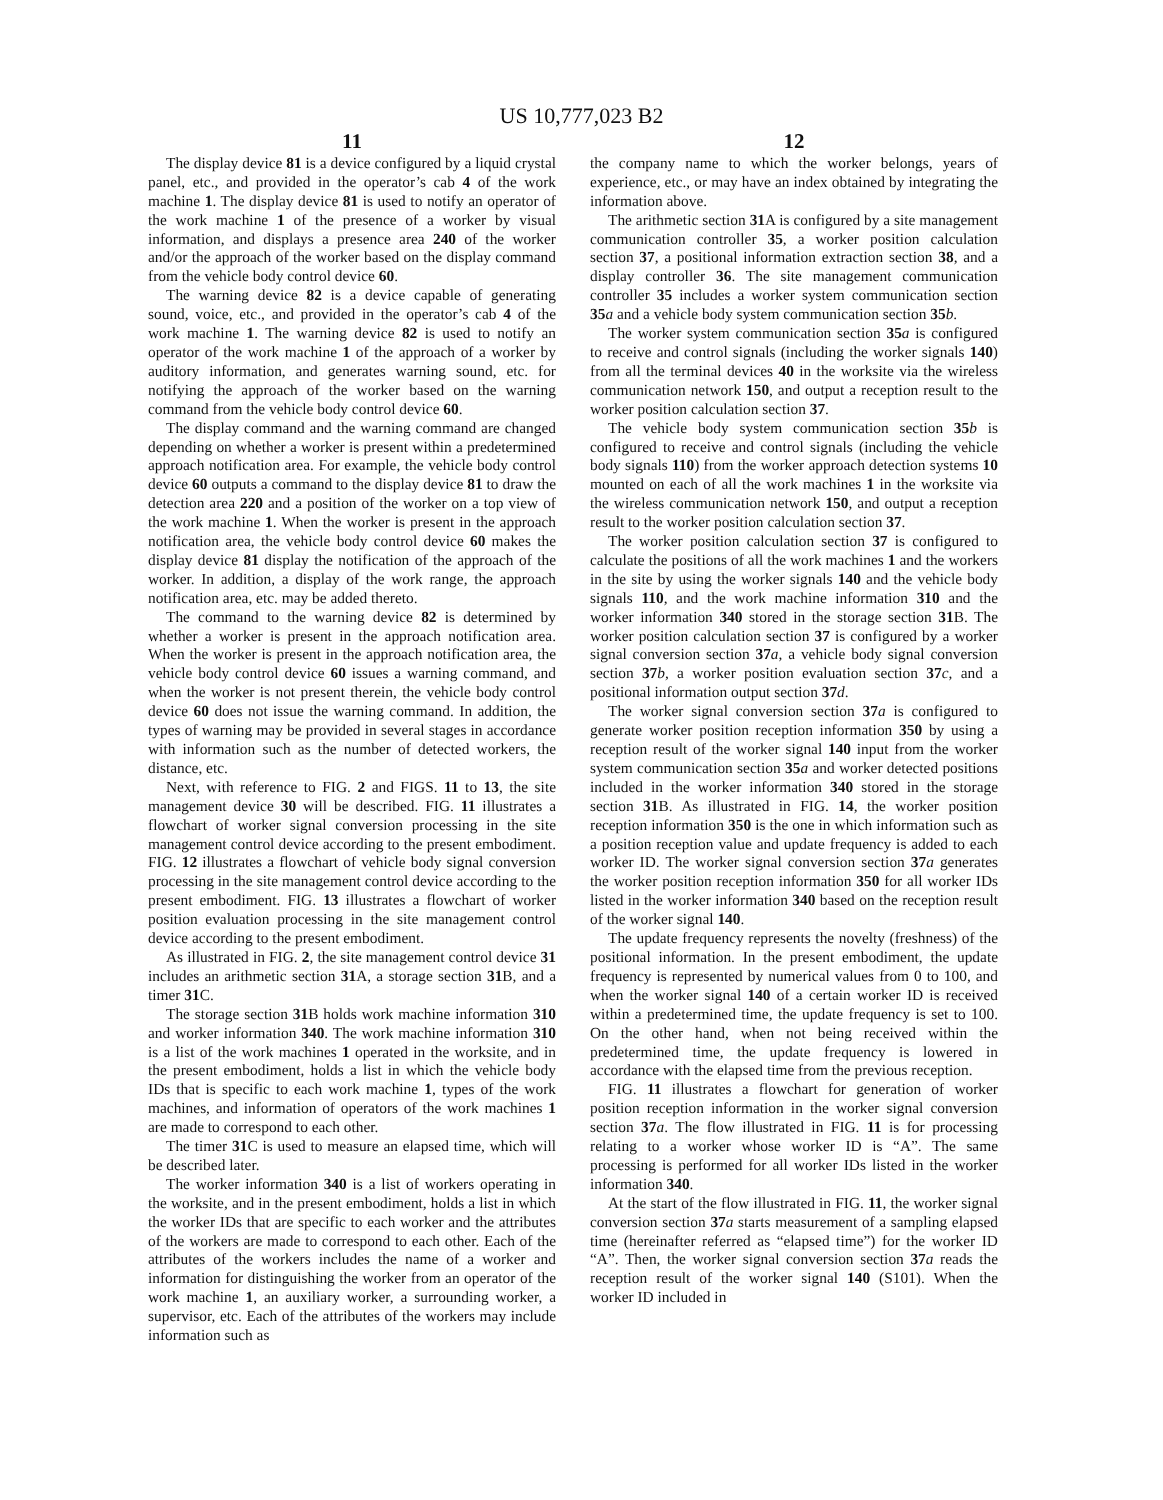US 10,777,023 B2
11
The display device 81 is a device configured by a liquid crystal panel, etc., and provided in the operator’s cab 4 of the work machine 1. The display device 81 is used to notify an operator of the work machine 1 of the presence of a worker by visual information, and displays a presence area 240 of the worker and/or the approach of the worker based on the display command from the vehicle body control device 60.
The warning device 82 is a device capable of generating sound, voice, etc., and provided in the operator’s cab 4 of the work machine 1. The warning device 82 is used to notify an operator of the work machine 1 of the approach of a worker by auditory information, and generates warning sound, etc. for notifying the approach of the worker based on the warning command from the vehicle body control device 60.
The display command and the warning command are changed depending on whether a worker is present within a predetermined approach notification area. For example, the vehicle body control device 60 outputs a command to the display device 81 to draw the detection area 220 and a position of the worker on a top view of the work machine 1. When the worker is present in the approach notification area, the vehicle body control device 60 makes the display device 81 display the notification of the approach of the worker. In addition, a display of the work range, the approach notification area, etc. may be added thereto.
The command to the warning device 82 is determined by whether a worker is present in the approach notification area. When the worker is present in the approach notification area, the vehicle body control device 60 issues a warning command, and when the worker is not present therein, the vehicle body control device 60 does not issue the warning command. In addition, the types of warning may be provided in several stages in accordance with information such as the number of detected workers, the distance, etc.
Next, with reference to FIG. 2 and FIGS. 11 to 13, the site management device 30 will be described. FIG. 11 illustrates a flowchart of worker signal conversion processing in the site management control device according to the present embodiment. FIG. 12 illustrates a flowchart of vehicle body signal conversion processing in the site management control device according to the present embodiment. FIG. 13 illustrates a flowchart of worker position evaluation processing in the site management control device according to the present embodiment.
As illustrated in FIG. 2, the site management control device 31 includes an arithmetic section 31 A, a storage section 31 B, and a timer 31 C.
The storage section 31 B holds work machine information 310 and worker information 340. The work machine information 310 is a list of the work machines 1 operated in the worksite, and in the present embodiment, holds a list in which the vehicle body IDs that is specific to each work machine 1, types of the work machines, and information of operators of the work machines 1 are made to correspond to each other.
The timer 31 C is used to measure an elapsed time, which will be described later.
The worker information 340 is a list of workers operating in the worksite, and in the present embodiment, holds a list in which the worker IDs that are specific to each worker and the attributes of the workers are made to correspond to each other. Each of the attributes of the workers includes the name of a worker and information for distinguishing the worker from an operator of the work machine 1, an auxiliary worker, a surrounding worker, a supervisor, etc. Each of the attributes of the workers may include information such as
12
the company name to which the worker belongs, years of experience, etc., or may have an index obtained by integrating the information above.
The arithmetic section 31 A is configured by a site management communication controller 35, a worker position calculation section 37, a positional information extraction section 38, and a display controller 36. The site management communication controller 35 includes a worker system communication section 35 a and a vehicle body system communication section 35 b.
The worker system communication section 35 a is configured to receive and control signals (including the worker signals 140) from all the terminal devices 40 in the worksite via the wireless communication network 150, and output a reception result to the worker position calculation section 37.
The vehicle body system communication section 35 b is configured to receive and control signals (including the vehicle body signals 110) from the worker approach detection systems 10 mounted on each of all the work machines 1 in the worksite via the wireless communication network 150, and output a reception result to the worker position calculation section 37.
The worker position calculation section 37 is configured to calculate the positions of all the work machines 1 and the workers in the site by using the worker signals 140 and the vehicle body signals 110, and the work machine information 310 and the worker information 340 stored in the storage section 31 B. The worker position calculation section 37 is configured by a worker signal conversion section 37 a, a vehicle body signal conversion section 37 b, a worker position evaluation section 37 c, and a positional information output section 37 d.
The worker signal conversion section 37 a is configured to generate worker position reception information 350 by using a reception result of the worker signal 140 input from the worker system communication section 35 a and worker detected positions included in the worker information 340 stored in the storage section 31 B. As illustrated in FIG. 14, the worker position reception information 350 is the one in which information such as a position reception value and update frequency is added to each worker ID. The worker signal conversion section 37 a generates the worker position reception information 350 for all worker IDs listed in the worker information 340 based on the reception result of the worker signal 140.
The update frequency represents the novelty (freshness) of the positional information. In the present embodiment, the update frequency is represented by numerical values from 0 to 100, and when the worker signal 140 of a certain worker ID is received within a predetermined time, the update frequency is set to 100. On the other hand, when not being received within the predetermined time, the update frequency is lowered in accordance with the elapsed time from the previous reception.
FIG. 11 illustrates a flowchart for generation of worker position reception information in the worker signal conversion section 37 a. The flow illustrated in FIG. 11 is for processing relating to a worker whose worker ID is “A”. The same processing is performed for all worker IDs listed in the worker information 340.
At the start of the flow illustrated in FIG. 11, the worker signal conversion section 37 a starts measurement of a sampling elapsed time (hereinafter referred as “elapsed time”) for the worker ID “A”. Then, the worker signal conversion section 37 a reads the reception result of the worker signal 140 (S101). When the worker ID included in